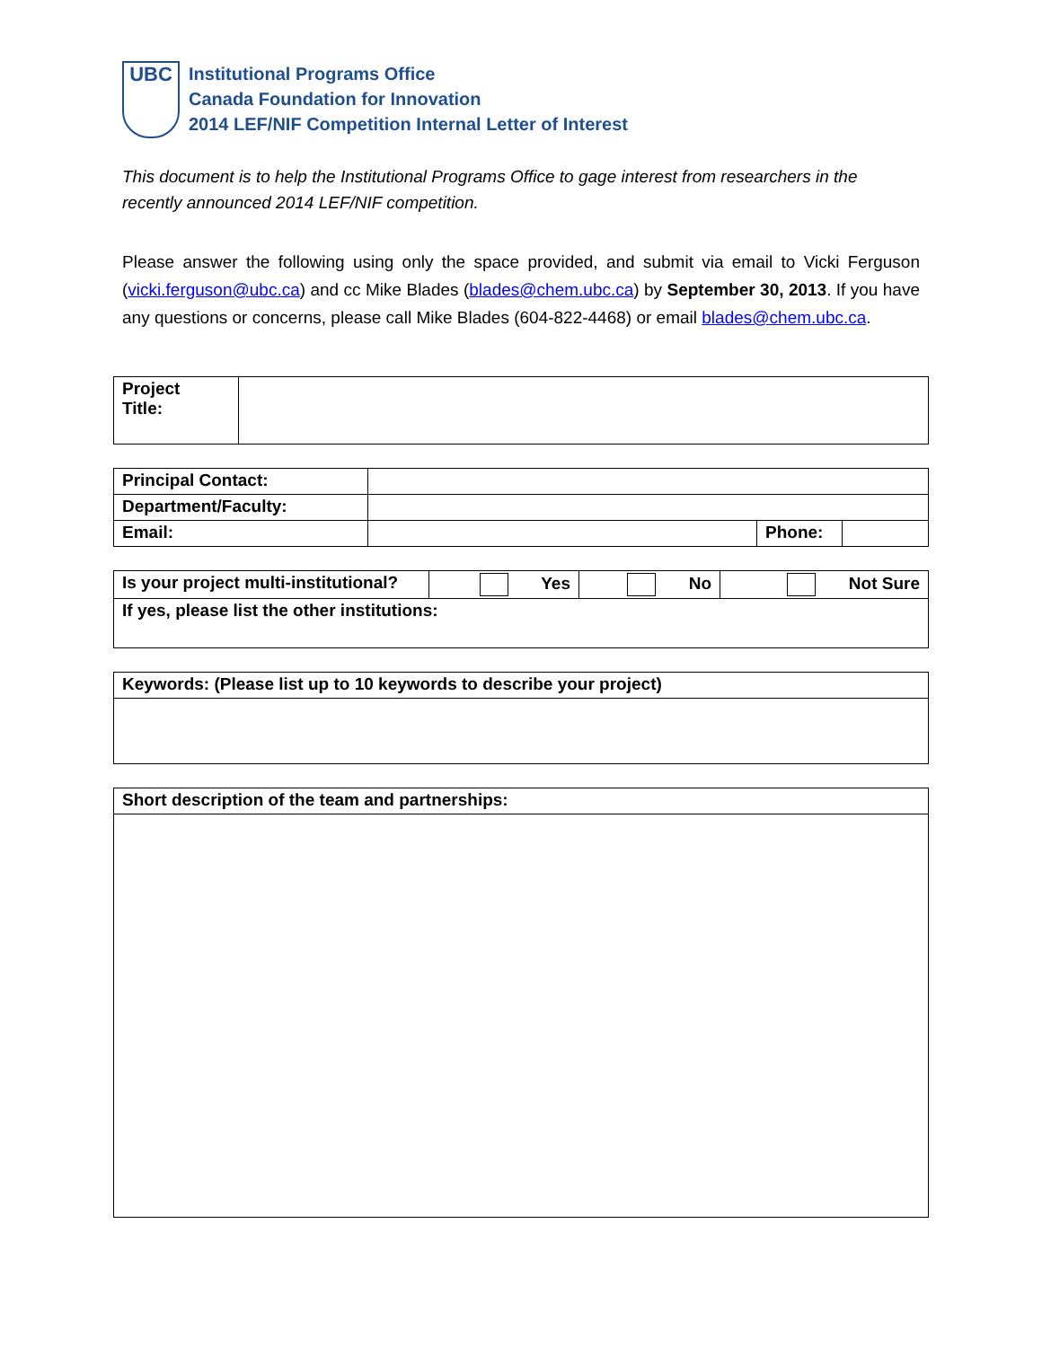UBC
Institutional Programs Office
Canada Foundation for Innovation
2014 LEF/NIF Competition Internal Letter of Interest
This document is to help the Institutional Programs Office to gage interest from researchers in the recently announced 2014 LEF/NIF competition.
Please answer the following using only the space provided, and submit via email to Vicki Ferguson (vicki.ferguson@ubc.ca) and cc Mike Blades (blades@chem.ubc.ca) by September 30, 2013. If you have any questions or concerns, please call Mike Blades (604-822-4468) or email blades@chem.ubc.ca.
| Project Title: | |
| Principal Contact: | | | |
| Department/Faculty: | | | |
| Email: | | Phone: | |
| Is your project multi-institutional? | Yes | No | Not Sure |
| If yes, please list the other institutions: | | | |
| Keywords: (Please list up to 10 keywords to describe your project) |
| Short description of the team and partnerships: |